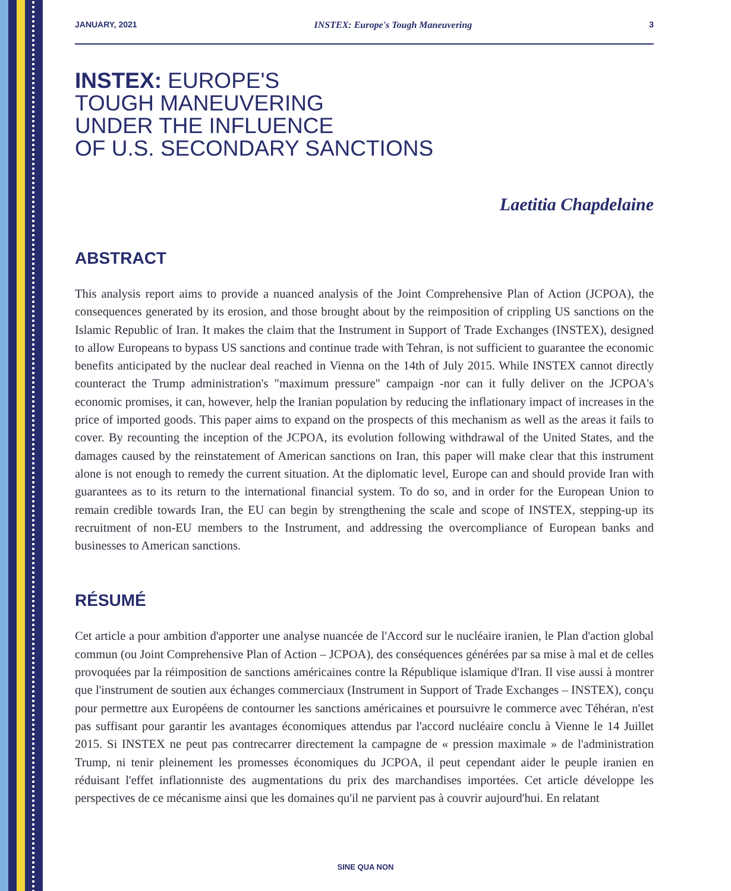JANUARY, 2021 INSTEX: Europe's Tough Maneuvering 3
INSTEX: EUROPE'S
TOUGH MANEUVERING
UNDER THE INFLUENCE
OF U.S. SECONDARY SANCTIONS
Laetitia Chapdelaine
ABSTRACT
This analysis report aims to provide a nuanced analysis of the Joint Comprehensive Plan of Action (JCPOA), the consequences generated by its erosion, and those brought about by the reimposition of crippling US sanctions on the Islamic Republic of Iran. It makes the claim that the Instrument in Support of Trade Exchanges (INSTEX), designed to allow Europeans to bypass US sanctions and continue trade with Tehran, is not sufficient to guarantee the economic benefits anticipated by the nuclear deal reached in Vienna on the 14th of July 2015. While INSTEX cannot directly counteract the Trump administration's "maximum pressure" campaign -nor can it fully deliver on the JCPOA's economic promises, it can, however, help the Iranian population by reducing the inflationary impact of increases in the price of imported goods. This paper aims to expand on the prospects of this mechanism as well as the areas it fails to cover. By recounting the inception of the JCPOA, its evolution following withdrawal of the United States, and the damages caused by the reinstatement of American sanctions on Iran, this paper will make clear that this instrument alone is not enough to remedy the current situation. At the diplomatic level, Europe can and should provide Iran with guarantees as to its return to the international financial system. To do so, and in order for the European Union to remain credible towards Iran, the EU can begin by strengthening the scale and scope of INSTEX, stepping-up its recruitment of non-EU members to the Instrument, and addressing the overcompliance of European banks and businesses to American sanctions.
RÉSUMÉ
Cet article a pour ambition d'apporter une analyse nuancée de l'Accord sur le nucléaire iranien, le Plan d'action global commun (ou Joint Comprehensive Plan of Action – JCPOA), des conséquences générées par sa mise à mal et de celles provoquées par la réimposition de sanctions américaines contre la République islamique d'Iran. Il vise aussi à montrer que l'instrument de soutien aux échanges commerciaux (Instrument in Support of Trade Exchanges – INSTEX), conçu pour permettre aux Européens de contourner les sanctions américaines et poursuivre le commerce avec Téhéran, n'est pas suffisant pour garantir les avantages économiques attendus par l'accord nucléaire conclu à Vienne le 14 Juillet 2015. Si INSTEX ne peut pas contrecarrer directement la campagne de « pression maximale » de l'administration Trump, ni tenir pleinement les promesses économiques du JCPOA, il peut cependant aider le peuple iranien en réduisant l'effet inflationniste des augmentations du prix des marchandises importées. Cet article développe les perspectives de ce mécanisme ainsi que les domaines qu'il ne parvient pas à couvrir aujourd'hui. En relatant
SINE QUA NON